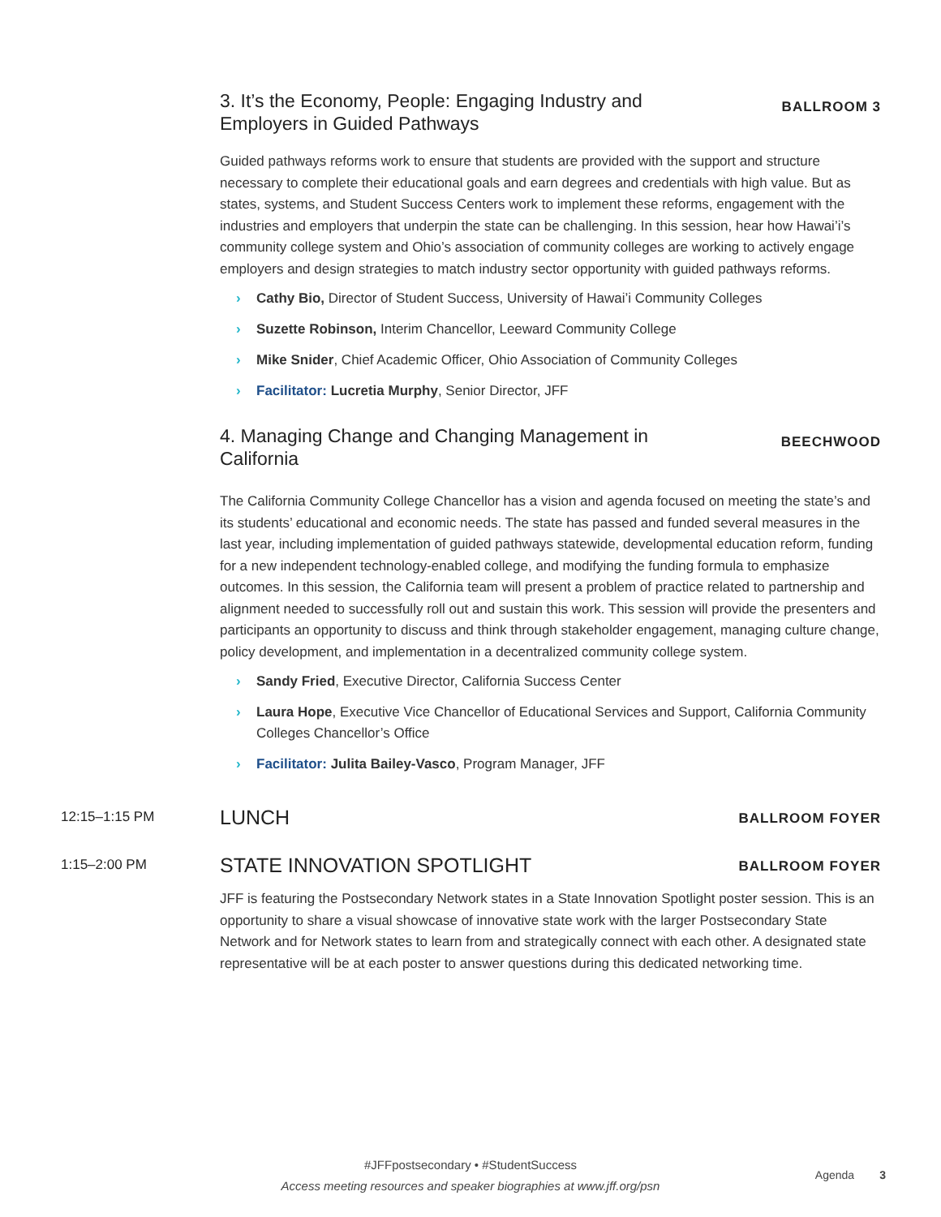3. It’s the Economy, People: Engaging Industry and Employers in Guided Pathways
BALLROOM 3
Guided pathways reforms work to ensure that students are provided with the support and structure necessary to complete their educational goals and earn degrees and credentials with high value. But as states, systems, and Student Success Centers work to implement these reforms, engagement with the industries and employers that underpin the state can be challenging. In this session, hear how Hawai’i’s community college system and Ohio’s association of community colleges are working to actively engage employers and design strategies to match industry sector opportunity with guided pathways reforms.
› Cathy Bio, Director of Student Success, University of Hawai’i Community Colleges
› Suzette Robinson, Interim Chancellor, Leeward Community College
› Mike Snider, Chief Academic Officer, Ohio Association of Community Colleges
› Facilitator: Lucretia Murphy, Senior Director, JFF
4. Managing Change and Changing Management in California
BEECHWOOD
The California Community College Chancellor has a vision and agenda focused on meeting the state’s and its students’ educational and economic needs. The state has passed and funded several measures in the last year, including implementation of guided pathways statewide, developmental education reform, funding for a new independent technology-enabled college, and modifying the funding formula to emphasize outcomes. In this session, the California team will present a problem of practice related to partnership and alignment needed to successfully roll out and sustain this work. This session will provide the presenters and participants an opportunity to discuss and think through stakeholder engagement, managing culture change, policy development, and implementation in a decentralized community college system.
› Sandy Fried, Executive Director, California Success Center
› Laura Hope, Executive Vice Chancellor of Educational Services and Support, California Community Colleges Chancellor’s Office
› Facilitator: Julita Bailey-Vasco, Program Manager, JFF
12:15–1:15 PM
LUNCH
BALLROOM FOYER
1:15–2:00 PM
STATE INNOVATION SPOTLIGHT
BALLROOM FOYER
JFF is featuring the Postsecondary Network states in a State Innovation Spotlight poster session. This is an opportunity to share a visual showcase of innovative state work with the larger Postsecondary State Network and for Network states to learn from and strategically connect with each other. A designated state representative will be at each poster to answer questions during this dedicated networking time.
#JFFpostsecondary • #StudentSuccess
Access meeting resources and speaker biographies at www.jff.org/psn
Agenda 3